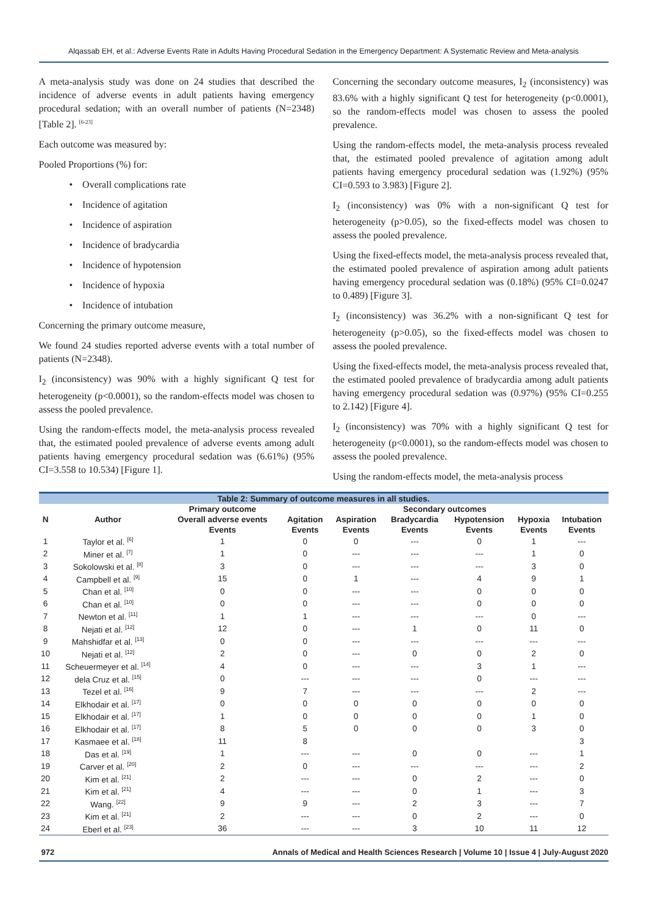Alqassab EH, et al.: Adverse Events Rate in Adults Having Procedural Sedation in the Emergency Department: A Systematic Review and Meta-analysis
A meta-analysis study was done on 24 studies that described the incidence of adverse events in adult patients having emergency procedural sedation; with an overall number of patients (N=2348) [Table 2]. <sup>[6-23]</sup>
Each outcome was measured by:
Pooled Proportions (%) for:
• Overall complications rate
• Incidence of agitation
• Incidence of aspiration
• Incidence of bradycardia
• Incidence of hypotension
• Incidence of hypoxia
• Incidence of intubation
Concerning the primary outcome measure,
We found 24 studies reported adverse events with a total number of patients (N=2348).
I<sub>2</sub> (inconsistency) was 90% with a highly significant Q test for heterogeneity (p<0.0001), so the random-effects model was chosen to assess the pooled prevalence.
Using the random-effects model, the meta-analysis process revealed that, the estimated pooled prevalence of adverse events among adult patients having emergency procedural sedation was (6.61%) (95% CI=3.558 to 10.534) [Figure 1].
Concerning the secondary outcome measures, I<sub>2</sub> (inconsistency) was 83.6% with a highly significant Q test for heterogeneity (p<0.0001), so the random-effects model was chosen to assess the pooled prevalence.
Using the random-effects model, the meta-analysis process revealed that, the estimated pooled prevalence of agitation among adult patients having emergency procedural sedation was (1.92%) (95% CI=0.593 to 3.983) [Figure 2].
I<sub>2</sub> (inconsistency) was 0% with a non-significant Q test for heterogeneity (p>0.05), so the fixed-effects model was chosen to assess the pooled prevalence.
Using the fixed-effects model, the meta-analysis process revealed that, the estimated pooled prevalence of aspiration among adult patients having emergency procedural sedation was (0.18%) (95% CI=0.0247 to 0.489) [Figure 3].
I<sub>2</sub> (inconsistency) was 36.2% with a non-significant Q test for heterogeneity (p>0.05), so the fixed-effects model was chosen to assess the pooled prevalence.
Using the fixed-effects model, the meta-analysis process revealed that, the estimated pooled prevalence of bradycardia among adult patients having emergency procedural sedation was (0.97%) (95% CI=0.255 to 2.142) [Figure 4].
I<sub>2</sub> (inconsistency) was 70% with a highly significant Q test for heterogeneity (p<0.0001), so the random-effects model was chosen to assess the pooled prevalence.
Using the random-effects model, the meta-analysis process
Table 2: Summary of outcome measures in all studies.
| N | Author | Primary outcome | Secondary outcomes | | | | | |
| --- | --- | --- | --- | --- | --- | --- | --- | --- |
| | | Overall adverse events | Agitation | Aspiration | Bradycardia | Hypotension | Hypoxia | Intubation |
| | | Events | Events | Events | Events | Events | Events | Events |
| 1 | Taylor et al. <sup>[6]</sup> | 1 | 0 | 0 | --- | 0 | 1 | --- |
| 2 | Miner et al. <sup>[7]</sup> | 1 | 0 | --- | --- | --- | 1 | 0 |
| 3 | Sokolowski et al. <sup>[8]</sup> | 3 | 0 | --- | --- | --- | 3 | 0 |
| 4 | Campbell et al. <sup>[9]</sup> | 15 | 0 | 1 | --- | 4 | 9 | 1 |
| 5 | Chan et al. <sup>[10]</sup> | 0 | 0 | --- | --- | 0 | 0 | 0 |
| 6 | Chan et al. <sup>[10]</sup> | 0 | 0 | --- | --- | 0 | 0 | 0 |
| 7 | Newton et al. <sup>[11]</sup> | 1 | 1 | --- | --- | --- | 0 | --- |
| 8 | Nejati et al. <sup>[12]</sup> | 12 | 0 | --- | 1 | 0 | 11 | 0 |
| 9 | Mahshidfar et al. <sup>[13]</sup> | 0 | 0 | --- | --- | --- | --- | --- |
| 10 | Nejati et al. <sup>[12]</sup> | 2 | 0 | --- | 0 | 0 | 2 | 0 |
| 11 | Scheuermeyer et al. <sup>[14]</sup> | 4 | 0 | --- | --- | 3 | 1 | --- |
| 12 | dela Cruz et al. <sup>[15]</sup> | 0 | --- | --- | --- | 0 | --- | --- |
| 13 | Tezel et al. <sup>[16]</sup> | 9 | 7 | --- | --- | --- | 2 | --- |
| 14 | Elkhodair et al. <sup>[17]</sup> | 0 | 0 | 0 | 0 | 0 | 0 | 0 |
| 15 | Elkhodair et al. <sup>[17]</sup> | 1 | 0 | 0 | 0 | 0 | 1 | 0 |
| 16 | Elkhodair et al. <sup>[17]</sup> | 8 | 5 | 0 | 0 | 0 | 3 | 0 |
| 17 | Kasmaee et al. <sup>[18]</sup> | 11 | 8 | | | | | 3 |
| 18 | Das et al. <sup>[19]</sup> | 1 | --- | --- | 0 | 0 | --- | 1 |
| 19 | Carver et al. <sup>[20]</sup> | 2 | 0 | --- | --- | --- | --- | 2 |
| 20 | Kim et al. <sup>[21]</sup> | 2 | --- | --- | 0 | 2 | --- | 0 |
| 21 | Kim et al. <sup>[21]</sup> | 4 | --- | --- | 0 | 1 | --- | 3 |
| 22 | Wang. <sup>[22]</sup> | 9 | 9 | --- | 2 | 3 | --- | 7 |
| 23 | Kim et al. <sup>[21]</sup> | 2 | --- | --- | 0 | 2 | --- | 0 |
| 24 | Eberl et al. <sup>[23]</sup> | 36 | --- | --- | 3 | 10 | 11 | 12 |
972 Annals of Medical and Health Sciences Research | Volume 10 | Issue 4 | July-August 2020